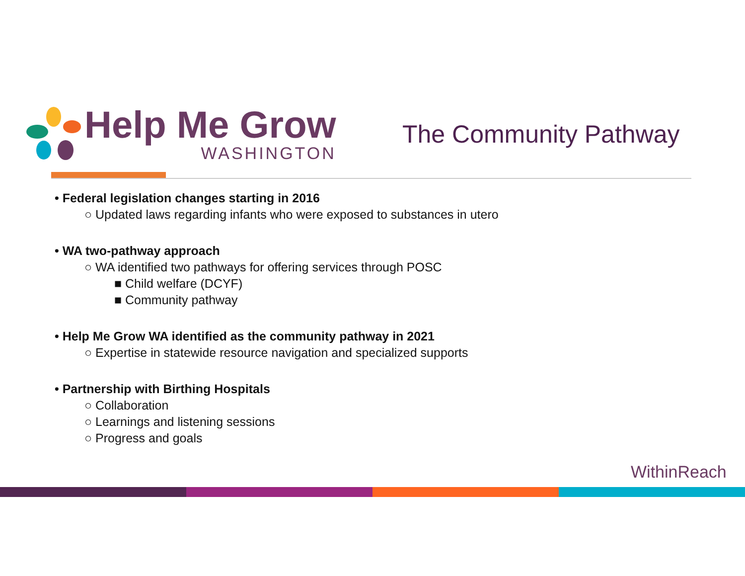Help Me Grow
WASHINGTON
The Community Pathway
• Federal legislation changes starting in 2016
○ Updated laws regarding infants who were exposed to substances in utero
• WA two-pathway approach
○ WA identified two pathways for offering services through POSC
■ Child welfare (DCYF)
■ Community pathway
• Help Me Grow WA identified as the community pathway in 2021
○ Expertise in statewide resource navigation and specialized supports
• Partnership with Birthing Hospitals
○ Collaboration
○ Learnings and listening sessions
○ Progress and goals
WithinReach